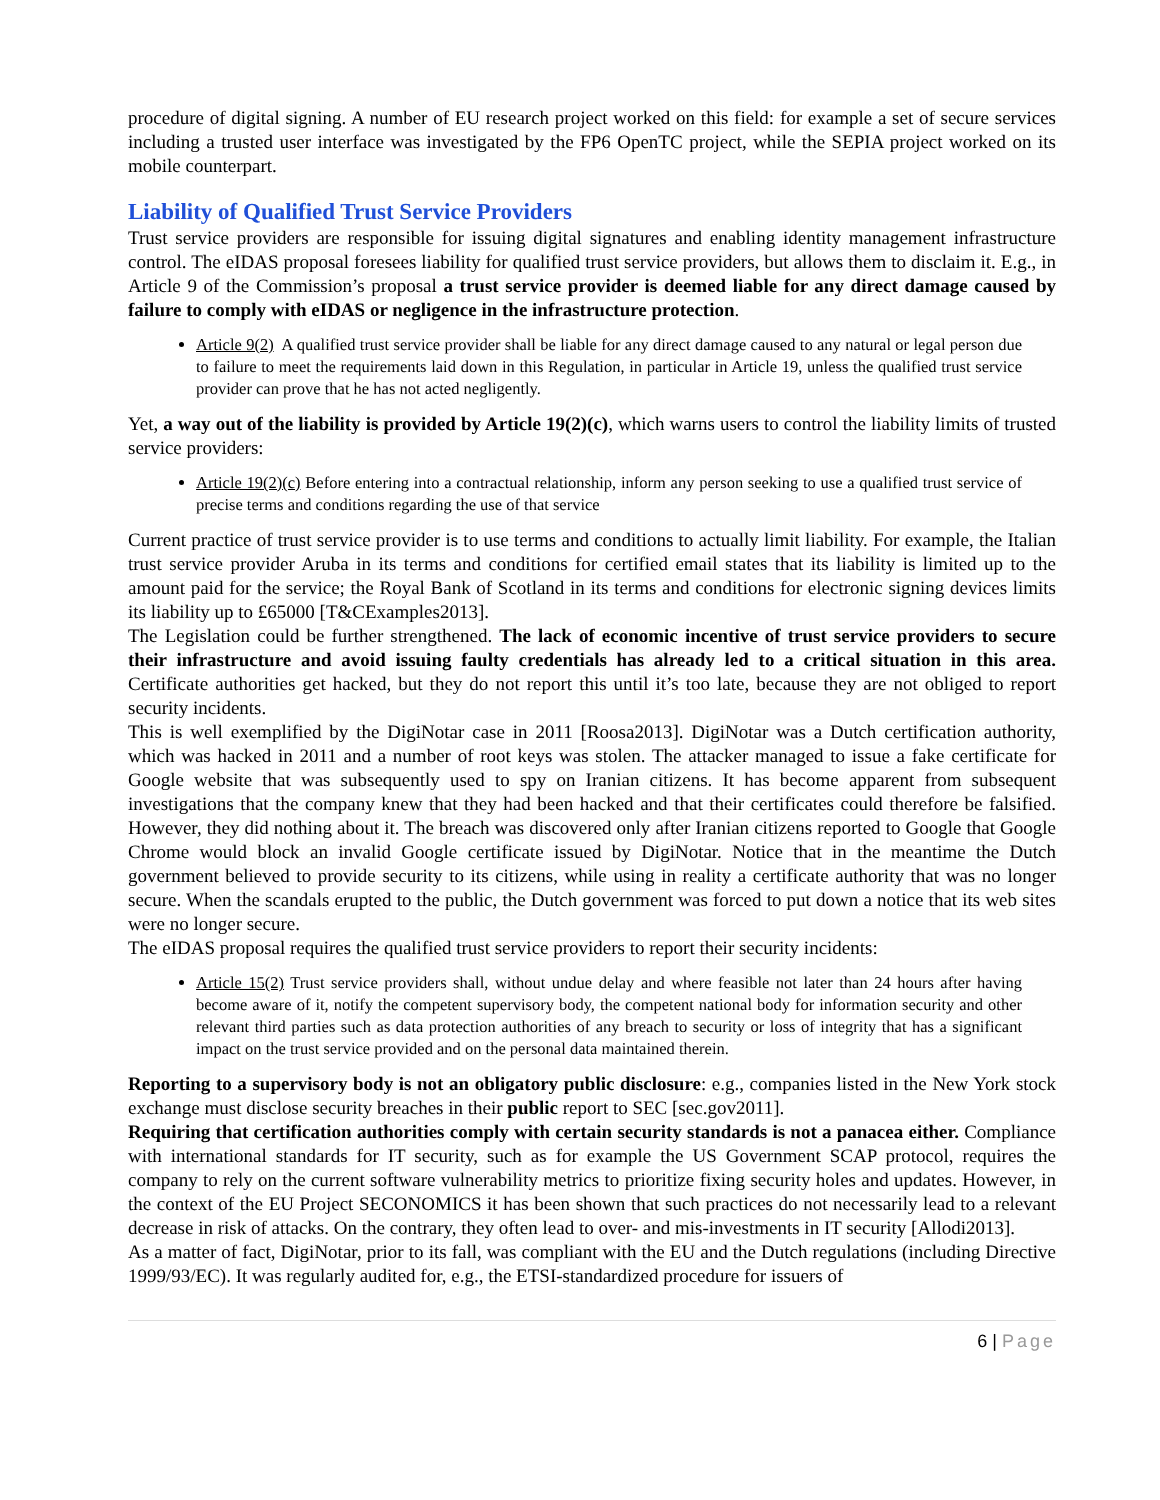procedure of digital signing. A number of EU research project worked on this field: for example a set of secure services including a trusted user interface was investigated by the FP6 OpenTC project, while the SEPIA project worked on its mobile counterpart.
Liability of Qualified Trust Service Providers
Trust service providers are responsible for issuing digital signatures and enabling identity management infrastructure control. The eIDAS proposal foresees liability for qualified trust service providers, but allows them to disclaim it. E.g., in Article 9 of the Commission’s proposal a trust service provider is deemed liable for any direct damage caused by failure to comply with eIDAS or negligence in the infrastructure protection.
Article 9(2) A qualified trust service provider shall be liable for any direct damage caused to any natural or legal person due to failure to meet the requirements laid down in this Regulation, in particular in Article 19, unless the qualified trust service provider can prove that he has not acted negligently.
Yet, a way out of the liability is provided by Article 19(2)(c), which warns users to control the liability limits of trusted service providers:
Article 19(2)(c) Before entering into a contractual relationship, inform any person seeking to use a qualified trust service of precise terms and conditions regarding the use of that service
Current practice of trust service provider is to use terms and conditions to actually limit liability. For example, the Italian trust service provider Aruba in its terms and conditions for certified email states that its liability is limited up to the amount paid for the service; the Royal Bank of Scotland in its terms and conditions for electronic signing devices limits its liability up to £65000 [T&CExamples2013].
The Legislation could be further strengthened. The lack of economic incentive of trust service providers to secure their infrastructure and avoid issuing faulty credentials has already led to a critical situation in this area. Certificate authorities get hacked, but they do not report this until it’s too late, because they are not obliged to report security incidents.
This is well exemplified by the DigiNotar case in 2011 [Roosa2013]. DigiNotar was a Dutch certification authority, which was hacked in 2011 and a number of root keys was stolen. The attacker managed to issue a fake certificate for Google website that was subsequently used to spy on Iranian citizens. It has become apparent from subsequent investigations that the company knew that they had been hacked and that their certificates could therefore be falsified. However, they did nothing about it. The breach was discovered only after Iranian citizens reported to Google that Google Chrome would block an invalid Google certificate issued by DigiNotar. Notice that in the meantime the Dutch government believed to provide security to its citizens, while using in reality a certificate authority that was no longer secure. When the scandals erupted to the public, the Dutch government was forced to put down a notice that its web sites were no longer secure.
The eIDAS proposal requires the qualified trust service providers to report their security incidents:
Article 15(2) Trust service providers shall, without undue delay and where feasible not later than 24 hours after having become aware of it, notify the competent supervisory body, the competent national body for information security and other relevant third parties such as data protection authorities of any breach to security or loss of integrity that has a significant impact on the trust service provided and on the personal data maintained therein.
Reporting to a supervisory body is not an obligatory public disclosure: e.g., companies listed in the New York stock exchange must disclose security breaches in their public report to SEC [sec.gov2011].
Requiring that certification authorities comply with certain security standards is not a panacea either. Compliance with international standards for IT security, such as for example the US Government SCAP protocol, requires the company to rely on the current software vulnerability metrics to prioritize fixing security holes and updates. However, in the context of the EU Project SECONOMICS it has been shown that such practices do not necessarily lead to a relevant decrease in risk of attacks. On the contrary, they often lead to over- and mis-investments in IT security [Allodi2013].
As a matter of fact, DigiNotar, prior to its fall, was compliant with the EU and the Dutch regulations (including Directive 1999/93/EC). It was regularly audited for, e.g., the ETSI-standardized procedure for issuers of
6 | Page